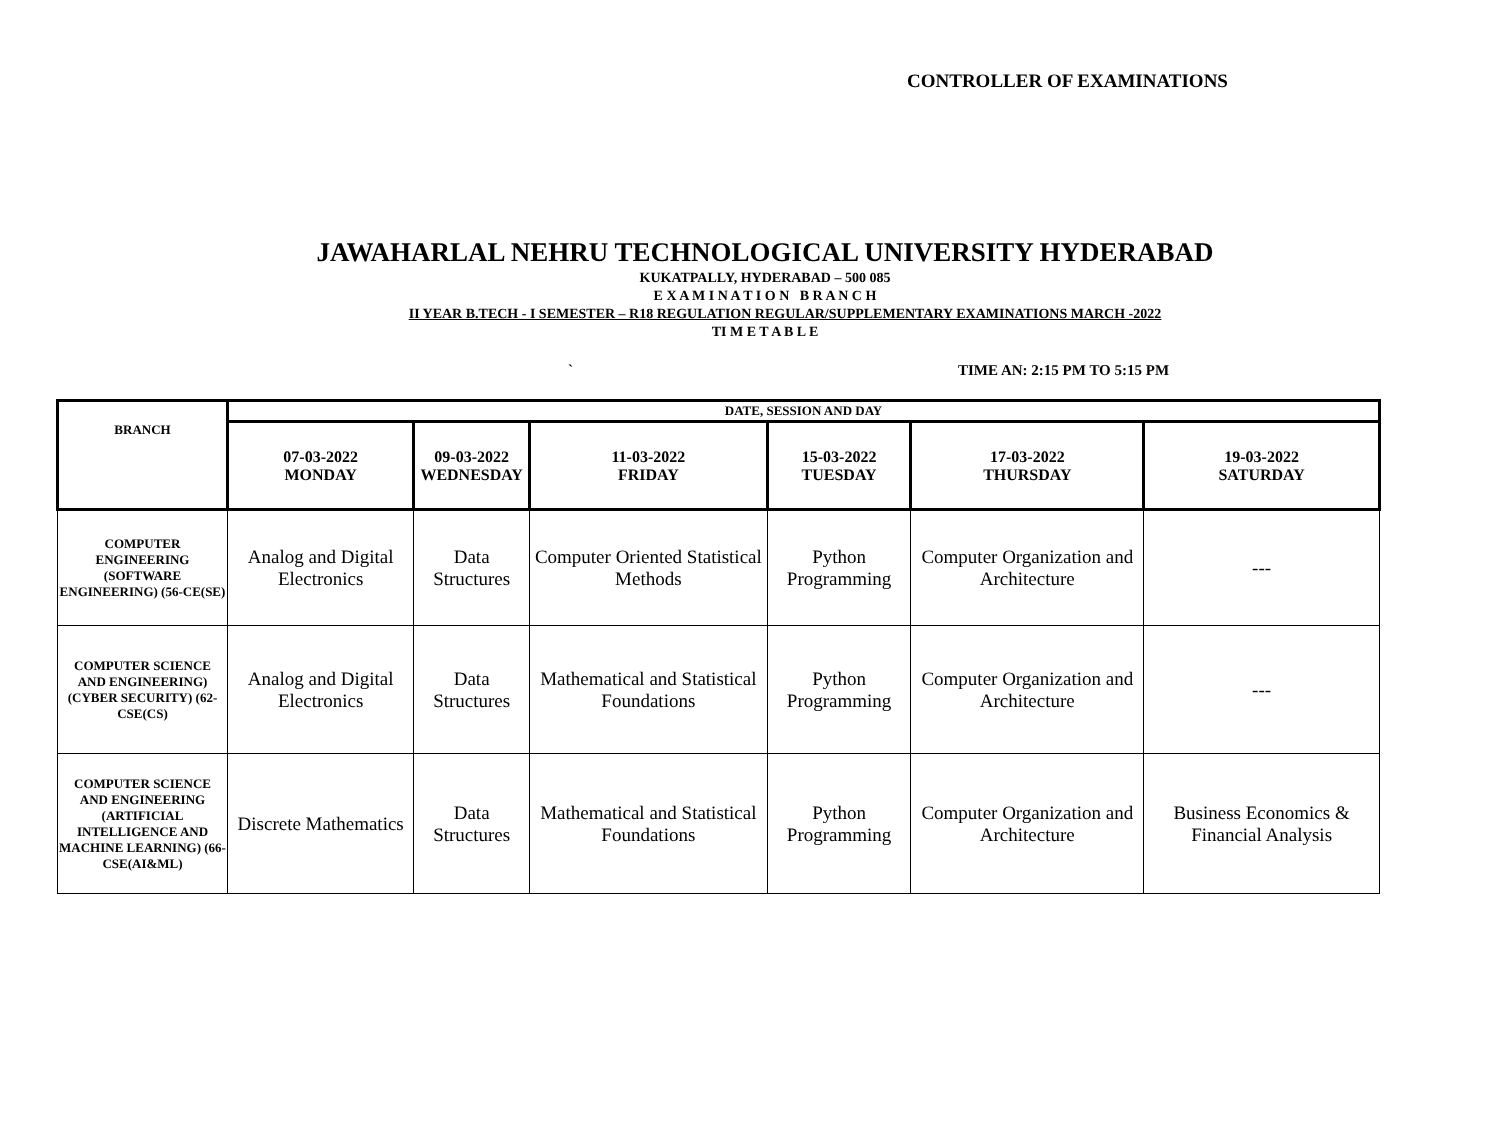CONTROLLER OF EXAMINATIONS
JAWAHARLAL NEHRU TECHNOLOGICAL UNIVERSITY HYDERABAD
KUKATPALLY, HYDERABAD – 500 085
E X A M I N A T I O N B R A N C H
II YEAR B.TECH - I SEMESTER – R18 REGULATION REGULAR/SUPPLEMENTARY EXAMINATIONS MARCH -2022
TI M E T A B L E
` TIME AN: 2:15 PM TO 5:15 PM
| BRANCH | DATE, SESSION AND DAY | | | | | |
| --- | --- | --- | --- | --- | --- | --- |
| | 07-03-2022 MONDAY | 09-03-2022 WEDNESDAY | 11-03-2022 FRIDAY | 15-03-2022 TUESDAY | 17-03-2022 THURSDAY | 19-03-2022 SATURDAY |
| COMPUTER ENGINEERING (SOFTWARE ENGINEERING) (56-CE(SE) | Analog and Digital Electronics | Data Structures | Computer Oriented Statistical Methods | Python Programming | Computer Organization and Architecture | --- |
| COMPUTER SCIENCE AND ENGINEERING) (CYBER SECURITY) (62-CSE(CS) | Analog and Digital Electronics | Data Structures | Mathematical and Statistical Foundations | Python Programming | Computer Organization and Architecture | --- |
| COMPUTER SCIENCE AND ENGINEERING (ARTIFICIAL INTELLIGENCE AND MACHINE LEARNING) (66-CSE(AI&ML) | Discrete Mathematics | Data Structures | Mathematical and Statistical Foundations | Python Programming | Computer Organization and Architecture | Business Economics & Financial Analysis |